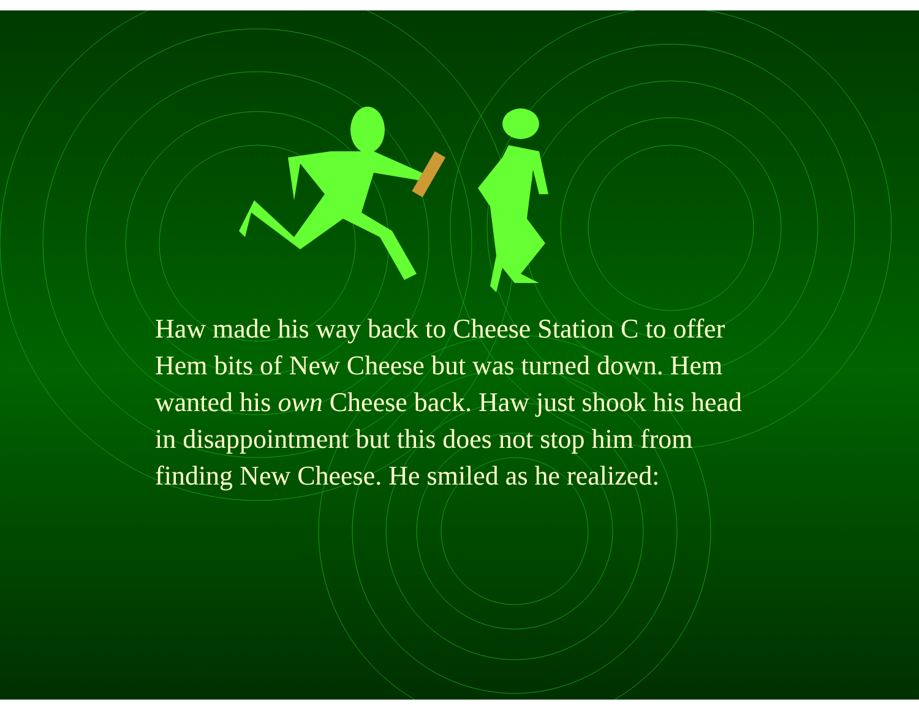Haw made his way back to Cheese Station C to offer Hem bits of New Cheese but was turned down. Hem wanted his own Cheese back. Haw just shook his head in disappointment but this does not stop him from finding New Cheese. He smiled as he realized: